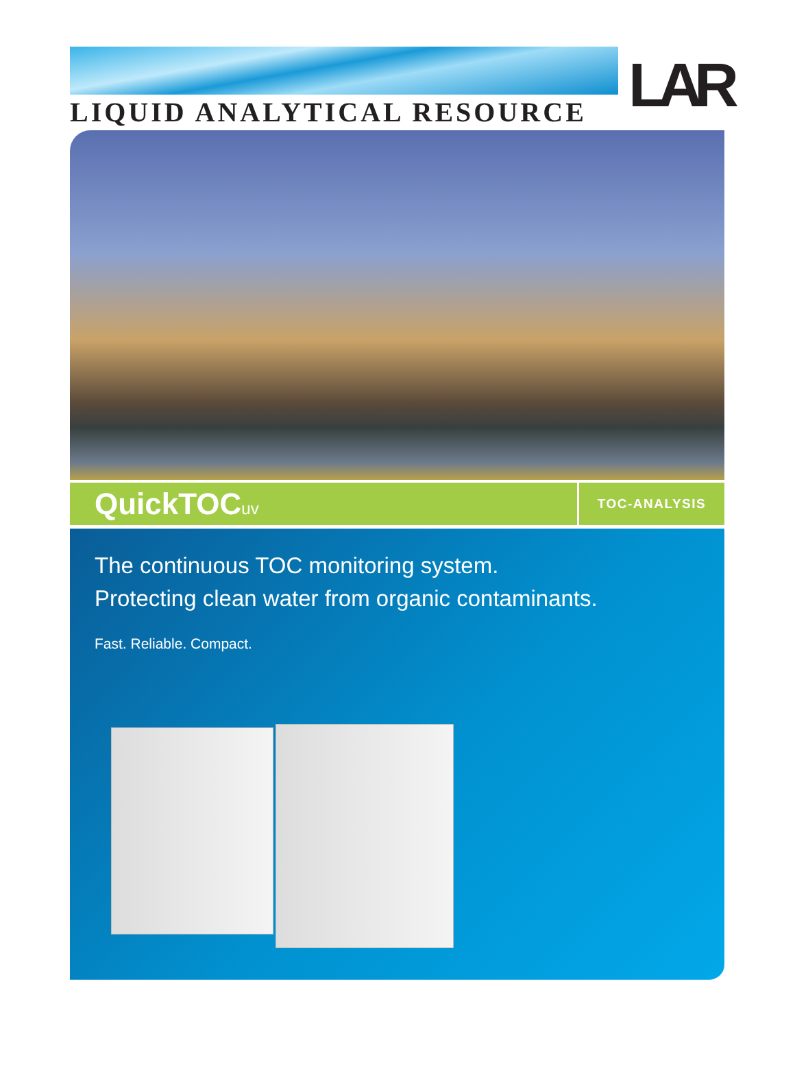LAR
LIQUID ANALYTICAL RESOURCE
QuickTOC<sub>uv</sub>
TOC-ANALYSIS
The continuous TOC monitoring system.
Protecting clean water from organic contaminants.
Fast. Reliable. Compact.